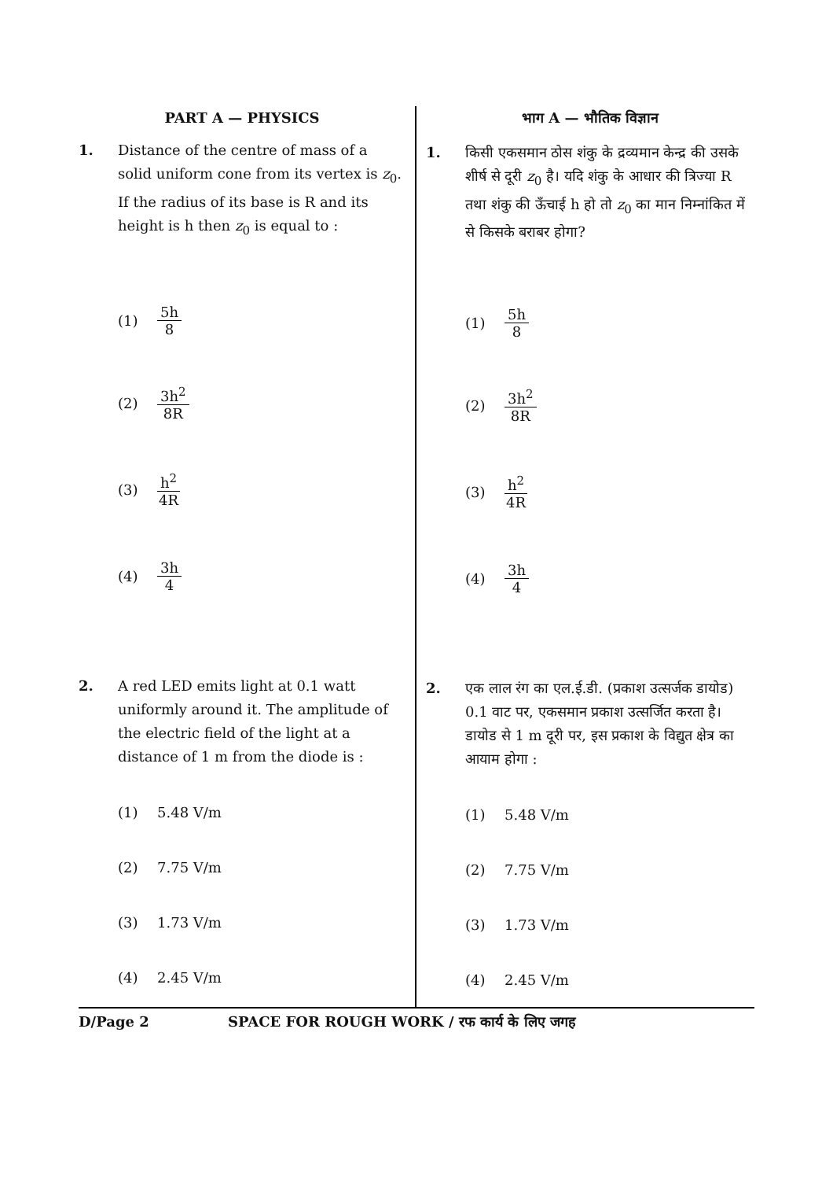PART A — PHYSICS
1. Distance of the centre of mass of a solid uniform cone from its vertex is z<sub>0</sub>. If the radius of its base is R and its height is h then z<sub>0</sub> is equal to :
(1) 5h 8
(2) 3h<sup>2</sup> 8R
(3) h<sup>2</sup> 4R
(4) 3h 4
2. A red LED emits light at 0.1 watt uniformly around it. The amplitude of the electric field of the light at a distance of 1 m from the diode is :
(1) 5.48 V/m
(2) 7.75 V/m
(3) 1.73 V/m
(4) 2.45 V/m
भाग A — भौतिक विज्ञान
1. किसी एकसमान ठोस शंकु के द्रव्यमान केन्द्र की उसके शीर्ष से दूरी z<sub>0</sub> है। यदि शंकु के आधार की त्रिज्या R तथा शंकु की ऊँचाई h हो तो z<sub>0</sub> का मान निम्नांकित में से किसके बराबर होगा?
(1) 5h 8
(2) 3h<sup>2</sup> 8R
(3) h<sup>2</sup> 4R
(4) 3h 4
2. एक लाल रंग का एल.ई.डी. (प्रकाश उत्सर्जक डायोड) 0.1 वाट पर, एकसमान प्रकाश उत्सर्जित करता है। डायोड से 1 m दूरी पर, इस प्रकाश के विद्युत क्षेत्र का आयाम होगा :
(1) 5.48 V/m
(2) 7.75 V/m
(3) 1.73 V/m
(4) 2.45 V/m
D/Page 2 SPACE FOR ROUGH WORK / रफ कार्य के लिए जगह